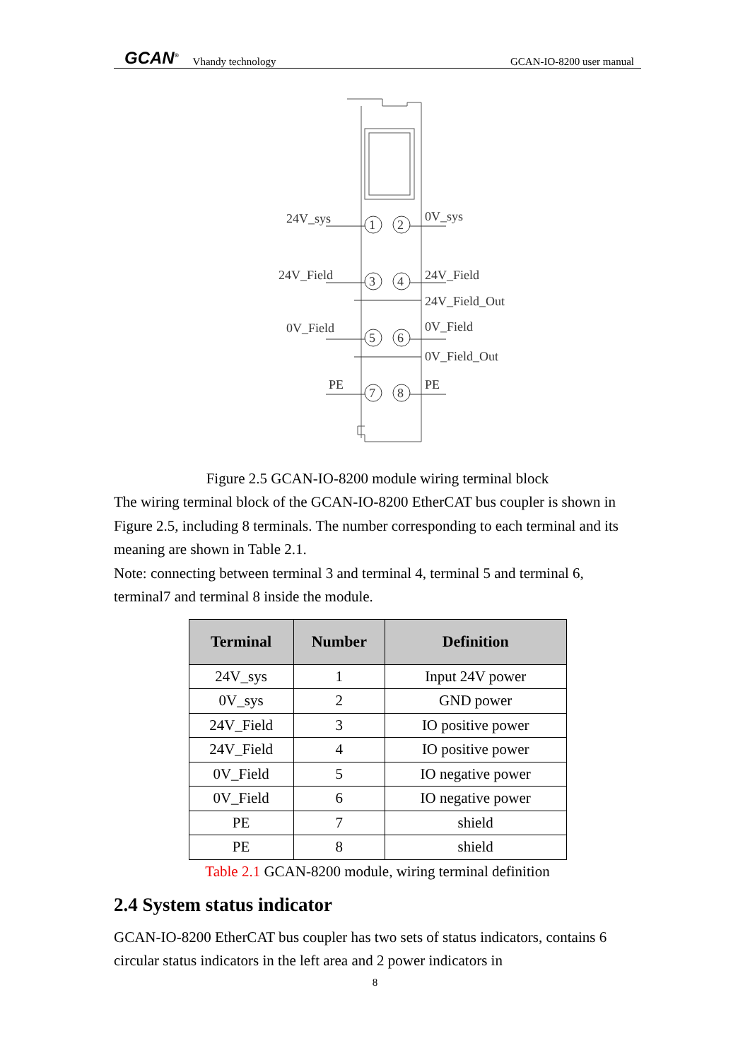GCAN<sup>®</sup> Vhandy technology GCAN-IO-8200 user manual
1
2
3
4
5
6
7
8
24V_sys
0V_sys
24V_Field
24V_Field
24V_Field_Out
0V_Field
0V_Field
0V_Field_Out
PE
PE
Figure 2.5 GCAN-IO-8200 module wiring terminal block
The wiring terminal block of the GCAN-IO-8200 EtherCAT bus coupler is shown in Figure 2.5, including 8 terminals. The number corresponding to each terminal and its meaning are shown in Table 2.1.
Note: connecting between terminal 3 and terminal 4, terminal 5 and terminal 6, terminal7 and terminal 8 inside the module.
| Terminal | Number | Definition |
| --- | --- | --- |
| 24V_sys | 1 | Input 24V power |
| 0V_sys | 2 | GND power |
| 24V_Field | 3 | IO positive power |
| 24V_Field | 4 | IO positive power |
| 0V_Field | 5 | IO negative power |
| 0V_Field | 6 | IO negative power |
| PE | 7 | shield |
| PE | 8 | shield |
Table 2.1 GCAN-8200 module, wiring terminal definition
2.4 System status indicator
GCAN-IO-8200 EtherCAT bus coupler has two sets of status indicators, contains 6 circular status indicators in the left area and 2 power indicators in
8